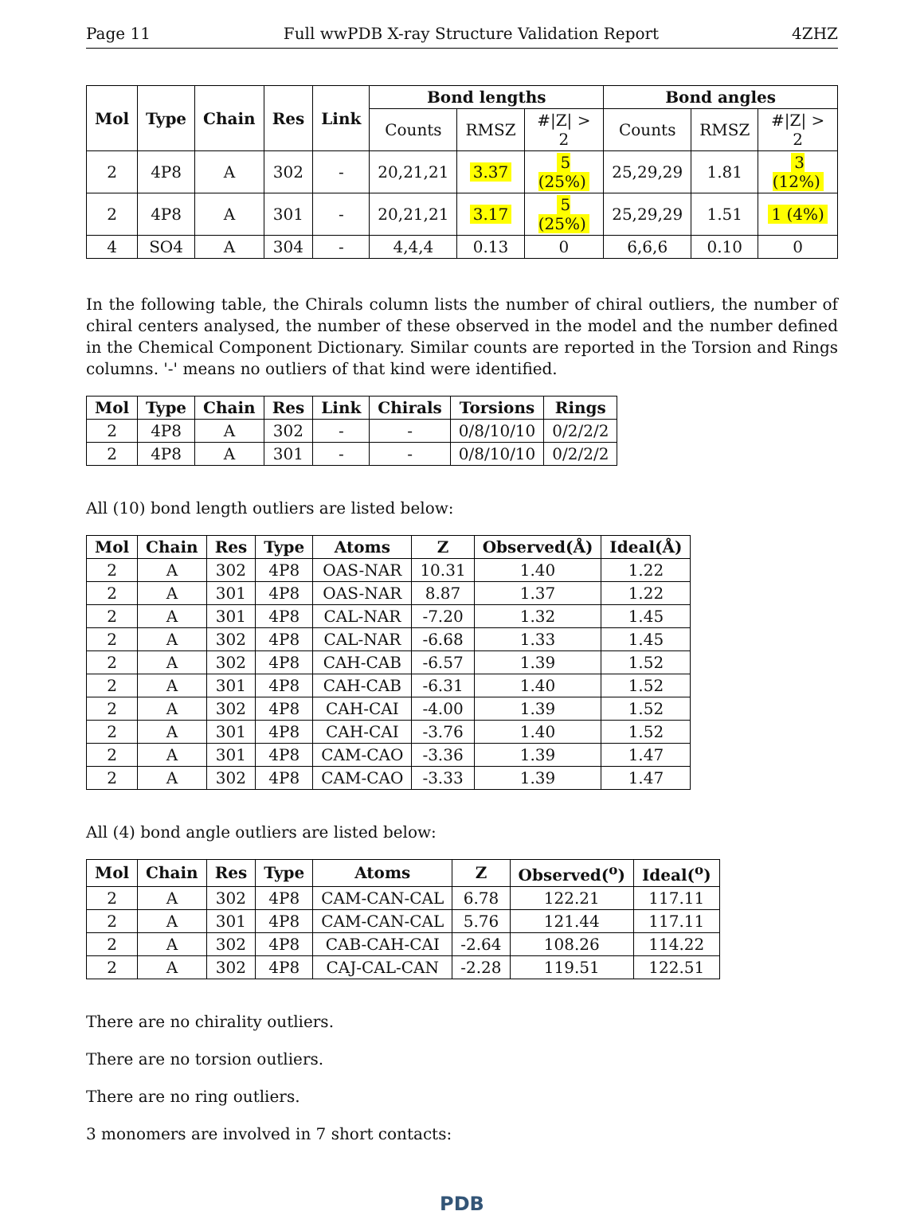Page 11 Full wwPDB X-ray Structure Validation Report 4ZHZ
| Mol | Type | Chain | Res | Link | Bond lengths | | | Bond angles | | |
| --- | --- | --- | --- | --- | --- | --- | --- | --- | --- | --- |
| | | | | | Counts | RMSZ | #/Z/ > 2 | Counts | RMSZ | #/Z/ > 2 |
| 2 | 4P8 | A | 302 | - | 20,21,21 | 3.37 | 5 (25%) | 25,29,29 | 1.81 | 3 (12%) |
| 2 | 4P8 | A | 301 | - | 20,21,21 | 3.17 | 5 (25%) | 25,29,29 | 1.51 | 1 (4%) |
| 4 | SO4 | A | 304 | - | 4,4,4 | 0.13 | 0 | 6,6,6 | 0.10 | 0 |
In the following table, the Chirals column lists the number of chiral outliers, the number of chiral centers analysed, the number of these observed in the model and the number defined in the Chemical Component Dictionary. Similar counts are reported in the Torsion and Rings columns. '-' means no outliers of that kind were identified.
| Mol | Type | Chain | Res | Link | Chirals | Torsions | Rings |
| --- | --- | --- | --- | --- | --- | --- | --- |
| 2 | 4P8 | A | 302 | - | - | 0/8/10/10 | 0/2/2/2 |
| 2 | 4P8 | A | 301 | - | - | 0/8/10/10 | 0/2/2/2 |
All (10) bond length outliers are listed below:
| Mol | Chain | Res | Type | Atoms | Z | Observed(Å) | Ideal(Å) |
| --- | --- | --- | --- | --- | --- | --- | --- |
| 2 | A | 302 | 4P8 | OAS-NAR | 10.31 | 1.40 | 1.22 |
| 2 | A | 301 | 4P8 | OAS-NAR | 8.87 | 1.37 | 1.22 |
| 2 | A | 301 | 4P8 | CAL-NAR | -7.20 | 1.32 | 1.45 |
| 2 | A | 302 | 4P8 | CAL-NAR | -6.68 | 1.33 | 1.45 |
| 2 | A | 302 | 4P8 | CAH-CAB | -6.57 | 1.39 | 1.52 |
| 2 | A | 301 | 4P8 | CAH-CAB | -6.31 | 1.40 | 1.52 |
| 2 | A | 302 | 4P8 | CAH-CAI | -4.00 | 1.39 | 1.52 |
| 2 | A | 301 | 4P8 | CAH-CAI | -3.76 | 1.40 | 1.52 |
| 2 | A | 301 | 4P8 | CAM-CAO | -3.36 | 1.39 | 1.47 |
| 2 | A | 302 | 4P8 | CAM-CAO | -3.33 | 1.39 | 1.47 |
All (4) bond angle outliers are listed below:
| Mol | Chain | Res | Type | Atoms | Z | Observed(<sup>o</sup>) | Ideal(<sup>o</sup>) |
| --- | --- | --- | --- | --- | --- | --- | --- |
| 2 | A | 302 | 4P8 | CAM-CAN-CAL | 6.78 | 122.21 | 117.11 |
| 2 | A | 301 | 4P8 | CAM-CAN-CAL | 5.76 | 121.44 | 117.11 |
| 2 | A | 302 | 4P8 | CAB-CAH-CAI | -2.64 | 108.26 | 114.22 |
| 2 | A | 302 | 4P8 | CAJ-CAL-CAN | -2.28 | 119.51 | 122.51 |
There are no chirality outliers.
There are no torsion outliers.
There are no ring outliers.
3 monomers are involved in 7 short contacts:
PDB